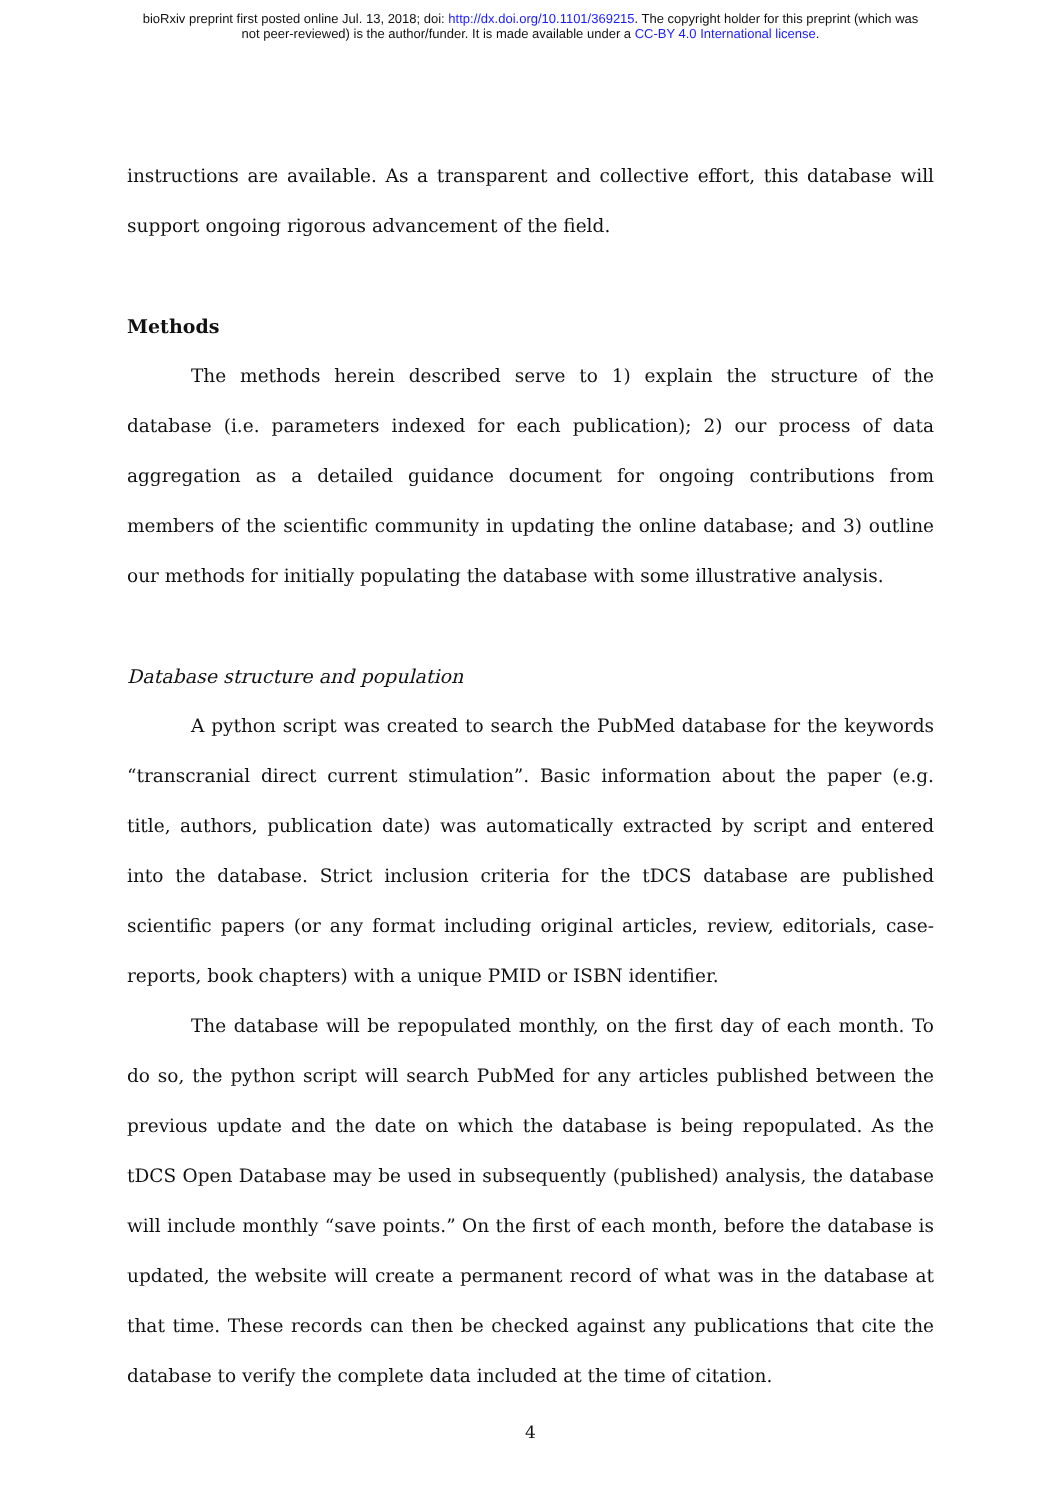bioRxiv preprint first posted online Jul. 13, 2018; doi: http://dx.doi.org/10.1101/369215. The copyright holder for this preprint (which was
not peer-reviewed) is the author/funder. It is made available under a CC-BY 4.0 International license.
instructions are available. As a transparent and collective effort, this database will support ongoing rigorous advancement of the field.
Methods
The methods herein described serve to 1) explain the structure of the database (i.e. parameters indexed for each publication); 2) our process of data aggregation as a detailed guidance document for ongoing contributions from members of the scientific community in updating the online database; and 3) outline our methods for initially populating the database with some illustrative analysis.
Database structure and population
A python script was created to search the PubMed database for the keywords “transcranial direct current stimulation”. Basic information about the paper (e.g. title, authors, publication date) was automatically extracted by script and entered into the database. Strict inclusion criteria for the tDCS database are published scientific papers (or any format including original articles, review, editorials, case-reports, book chapters) with a unique PMID or ISBN identifier.
The database will be repopulated monthly, on the first day of each month. To do so, the python script will search PubMed for any articles published between the previous update and the date on which the database is being repopulated. As the tDCS Open Database may be used in subsequently (published) analysis, the database will include monthly “save points.” On the first of each month, before the database is updated, the website will create a permanent record of what was in the database at that time. These records can then be checked against any publications that cite the database to verify the complete data included at the time of citation.
4